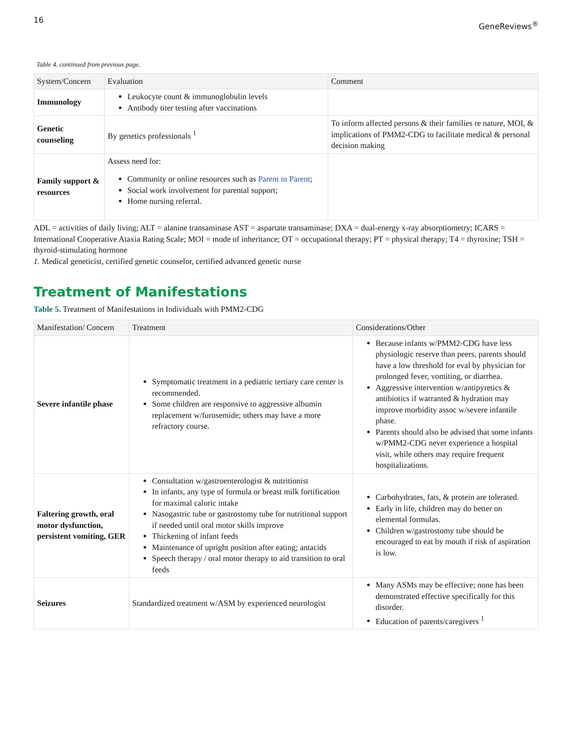16 GeneReviews<sup>®</sup>
Table 4. continued from previous page.
| System/Concern | Evaluation | Comment |
| --- | --- | --- |
| Immunology | Leukocyte count & immunoglobulin levels Antibody titer testing after vaccinations | |
| Genetic counseling | By genetics professionals <sup>1</sup> | To inform affected persons & their families re nature, MOI, & implications of PMM2-CDG to facilitate medical & personal decision making |
| Family support & resources | Assess need for: Community or online resources such as Parent to Parent ; Social work involvement for parental support; Home nursing referral. | |
ADL = activities of daily living; ALT = alanine transaminase AST = aspartate transaminase; DXA = dual-energy x-ray absorptiometry; ICARS = International Cooperative Ataxia Rating Scale; MOI = mode of inheritance; OT = occupational therapy; PT = physical therapy; T4 = thyroxine; TSH = thyroid-stimulating hormone
1. Medical geneticist, certified genetic counselor, certified advanced genetic nurse
Treatment of Manifestations
Table 5. Treatment of Manifestations in Individuals with PMM2-CDG
| Manifestation/ Concern | Treatment | Considerations/Other |
| --- | --- | --- |
| Severe infantile phase | Symptomatic treatment in a pediatric tertiary care center is recommended. Some children are responsive to aggressive albumin replacement w/furosemide; others may have a more refractory course. | Because infants w/PMM2-CDG have less physiologic reserve than peers, parents should have a low threshold for eval by physician for prolonged fever, vomiting, or diarrhea. Aggressive intervention w/antipyretics & antibiotics if warranted & hydration may improve morbidity assoc w/severe infantile phase. Parents should also be advised that some infants w/PMM2-CDG never experience a hospital visit, while others may require frequent hospitalizations. |
| Faltering growth, oral motor dysfunction, persistent vomiting, GER | Consultation w/gastroenterologist & nutritionist In infants, any type of formula or breast milk fortification for maximal caloric intake Nasogastric tube or gastrostomy tube for nutritional support if needed until oral motor skills improve Thickening of infant feeds Maintenance of upright position after eating; antacids Speech therapy / oral motor therapy to aid transition to oral feeds | Carbohydrates, fats, & protein are tolerated. Early in life, children may do better on elemental formulas. Children w/gastrostomy tube should be encouraged to eat by mouth if risk of aspiration is low. |
| Seizures | Standardized treatment w/ASM by experienced neurologist | Many ASMs may be effective; none has been demonstrated effective specifically for this disorder. Education of parents/caregivers <sup>1</sup> |